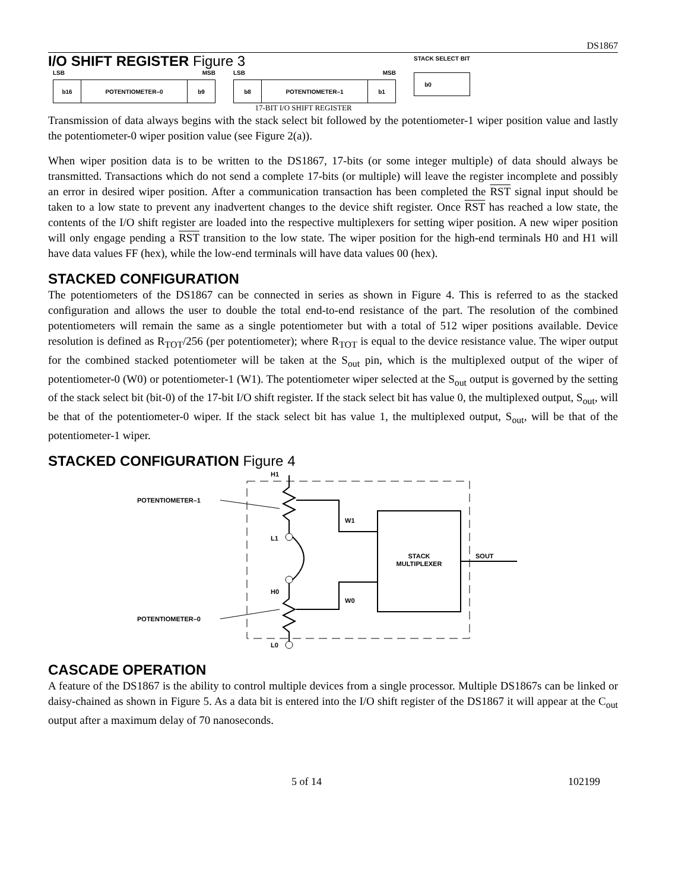DS1867
I/O SHIFT REGISTER Figure 3
LSB MSB
b16 POTENTIOMETER–0 b9
LSB MSB
b8 POTENTIOMETER–1 b1
STACK SELECT BIT
b0
17-BIT I/O SHIFT REGISTER
Transmission of data always begins with the stack select bit followed by the potentiometer-1 wiper position value and lastly the potentiometer-0 wiper position value (see Figure 2(a)).
When wiper position data is to be written to the DS1867, 17-bits (or some integer multiple) of data should always be transmitted. Transactions which do not send a complete 17-bits (or multiple) will leave the register incomplete and possibly an error in desired wiper position. After a communication transaction has been completed the RST signal input should be taken to a low state to prevent any inadvertent changes to the device shift register. Once RST has reached a low state, the contents of the I/O shift register are loaded into the respective multiplexers for setting wiper position. A new wiper position will only engage pending a RST transition to the low state. The wiper position for the high-end terminals H0 and H1 will have data values FF (hex), while the low-end terminals will have data values 00 (hex).
STACKED CONFIGURATION
The potentiometers of the DS1867 can be connected in series as shown in Figure 4. This is referred to as the stacked configuration and allows the user to double the total end-to-end resistance of the part. The resolution of the combined potentiometers will remain the same as a single potentiometer but with a total of 512 wiper positions available. Device resolution is defined as R<sub>TOT</sub>/256 (per potentiometer); where R<sub>TOT</sub> is equal to the device resistance value. The wiper output for the combined stacked potentiometer will be taken at the S<sub>out</sub> pin, which is the multiplexed output of the wiper of potentiometer-0 (W0) or potentiometer-1 (W1). The potentiometer wiper selected at the S<sub>out</sub> output is governed by the setting of the stack select bit (bit-0) of the 17-bit I/O shift register. If the stack select bit has value 0, the multiplexed output, S<sub>out</sub>, will be that of the potentiometer-0 wiper. If the stack select bit has value 1, the multiplexed output, S<sub>out</sub>, will be that of the potentiometer-1 wiper.
STACKED CONFIGURATION Figure 4
H1
L1
H0
L0
POTENTIOMETER–1
POTENTIOMETER–0
W1
W0
STACK
MULTIPLEXER
SOUT
CASCADE OPERATION
A feature of the DS1867 is the ability to control multiple devices from a single processor. Multiple DS1867s can be linked or daisy-chained as shown in Figure 5. As a data bit is entered into the I/O shift register of the DS1867 it will appear at the C<sub>out</sub> output after a maximum delay of 70 nanoseconds.
5 of 14 102199